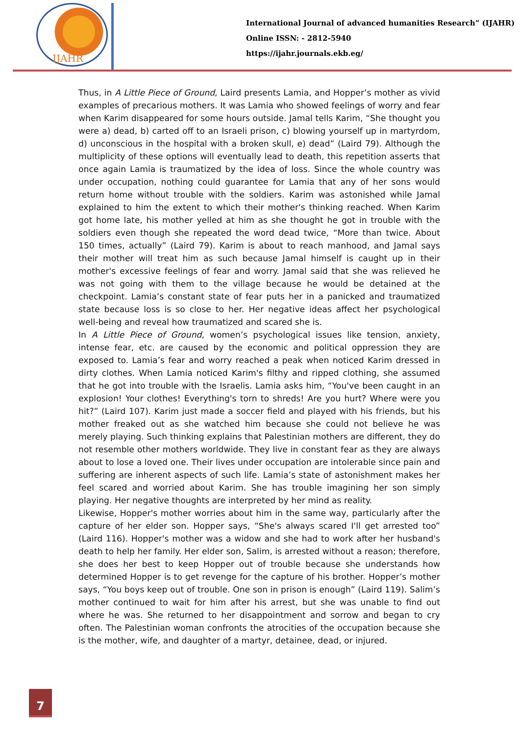IJAHR
International Journal of advanced humanities Research” (IJAHR)
Online ISSN: - 2812-5940
https://ijahr.journals.ekb.eg/
Thus, in A Little Piece of Ground, Laird presents Lamia, and Hopper’s mother as vivid examples of precarious mothers. It was Lamia who showed feelings of worry and fear when Karim disappeared for some hours outside. Jamal tells Karim, “She thought you were a) dead, b) carted off to an Israeli prison, c) blowing yourself up in martyrdom, d) unconscious in the hospital with a broken skull, e) dead” (Laird 79). Although the multiplicity of these options will eventually lead to death, this repetition asserts that once again Lamia is traumatized by the idea of loss. Since the whole country was under occupation, nothing could guarantee for Lamia that any of her sons would return home without trouble with the soldiers. Karim was astonished while Jamal explained to him the extent to which their mother's thinking reached. When Karim got home late, his mother yelled at him as she thought he got in trouble with the soldiers even though she repeated the word dead twice, “More than twice. About 150 times, actually” (Laird 79). Karim is about to reach manhood, and Jamal says their mother will treat him as such because Jamal himself is caught up in their mother's excessive feelings of fear and worry. Jamal said that she was relieved he was not going with them to the village because he would be detained at the checkpoint. Lamia’s constant state of fear puts her in a panicked and traumatized state because loss is so close to her. Her negative ideas affect her psychological well-being and reveal how traumatized and scared she is.
In A Little Piece of Ground, women’s psychological issues like tension, anxiety, intense fear, etc. are caused by the economic and political oppression they are exposed to. Lamia’s fear and worry reached a peak when noticed Karim dressed in dirty clothes. When Lamia noticed Karim's filthy and ripped clothing, she assumed that he got into trouble with the Israelis. Lamia asks him, “You've been caught in an explosion! Your clothes! Everything's torn to shreds! Are you hurt? Where were you hit?” (Laird 107). Karim just made a soccer field and played with his friends, but his mother freaked out as she watched him because she could not believe he was merely playing. Such thinking explains that Palestinian mothers are different, they do not resemble other mothers worldwide. They live in constant fear as they are always about to lose a loved one. Their lives under occupation are intolerable since pain and suffering are inherent aspects of such life. Lamia’s state of astonishment makes her feel scared and worried about Karim. She has trouble imagining her son simply playing. Her negative thoughts are interpreted by her mind as reality.
Likewise, Hopper's mother worries about him in the same way, particularly after the capture of her elder son. Hopper says, “She's always scared I'll get arrested too” (Laird 116). Hopper's mother was a widow and she had to work after her husband's death to help her family. Her elder son, Salim, is arrested without a reason; therefore, she does her best to keep Hopper out of trouble because she understands how determined Hopper is to get revenge for the capture of his brother. Hopper’s mother says, “You boys keep out of trouble. One son in prison is enough” (Laird 119). Salim’s mother continued to wait for him after his arrest, but she was unable to find out where he was. She returned to her disappointment and sorrow and began to cry often. The Palestinian woman confronts the atrocities of the occupation because she is the mother, wife, and daughter of a martyr, detainee, dead, or injured.
7